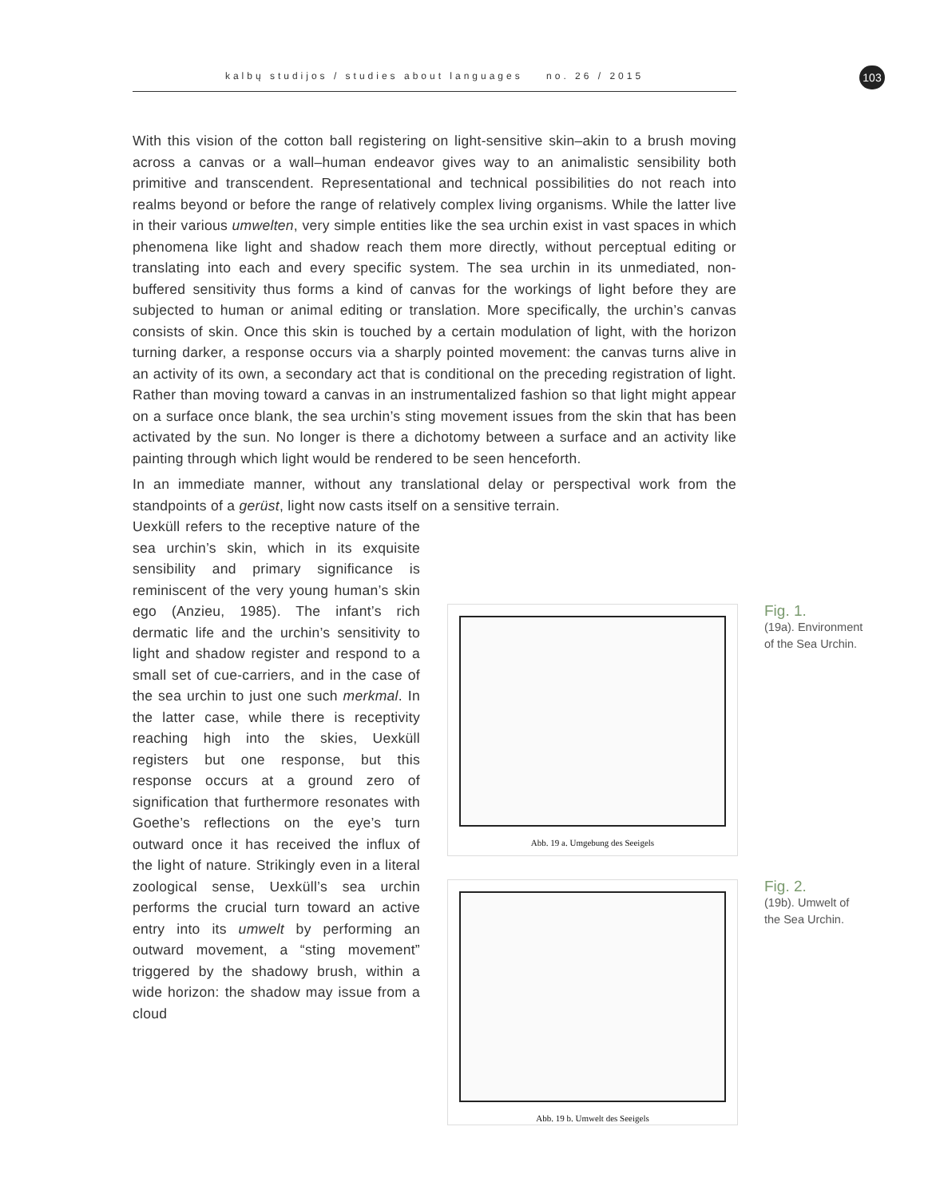kalbų studijos / studies about languages no. 26 / 2015 103
With this vision of the cotton ball registering on light-sensitive skin–akin to a brush moving across a canvas or a wall–human endeavor gives way to an animalistic sensibility both primitive and transcendent. Representational and technical possibilities do not reach into realms beyond or before the range of relatively complex living organisms. While the latter live in their various umwelten, very simple entities like the sea urchin exist in vast spaces in which phenomena like light and shadow reach them more directly, without perceptual editing or translating into each and every specific system. The sea urchin in its unmediated, non-buffered sensitivity thus forms a kind of canvas for the workings of light before they are subjected to human or animal editing or translation. More specifically, the urchin’s canvas consists of skin. Once this skin is touched by a certain modulation of light, with the horizon turning darker, a response occurs via a sharply pointed movement: the canvas turns alive in an activity of its own, a secondary act that is conditional on the preceding registration of light. Rather than moving toward a canvas in an instrumentalized fashion so that light might appear on a surface once blank, the sea urchin’s sting movement issues from the skin that has been activated by the sun. No longer is there a dichotomy between a surface and an activity like painting through which light would be rendered to be seen henceforth.
In an immediate manner, without any translational delay or perspectival work from the standpoints of a gerüst, light now casts itself on a sensitive terrain.
Uexküll refers to the receptive nature of the sea urchin’s skin, which in its exquisite sensibility and primary significance is reminiscent of the very young human’s skin ego (Anzieu, 1985). The infant’s rich dermatic life and the urchin’s sensitivity to light and shadow register and respond to a small set of cue-carriers, and in the case of the sea urchin to just one such merkmal. In the latter case, while there is receptivity reaching high into the skies, Uexküll registers but one response, but this response occurs at a ground zero of signification that furthermore resonates with Goethe’s reflections on the eye’s turn outward once it has received the influx of the light of nature. Strikingly even in a literal zoological sense, Uexküll’s sea urchin performs the crucial turn toward an active entry into its umwelt by performing an outward movement, a “sting movement” triggered by the shadowy brush, within a wide horizon: the shadow may issue from a cloud
Abb. 19 a. Umgebung des Seeigels
Fig. 1.
(19a). Environment
of the Sea Urchin.
Abb. 19 b. Umwelt des Seeigels
Fig. 2.
(19b). Umwelt of
the Sea Urchin.